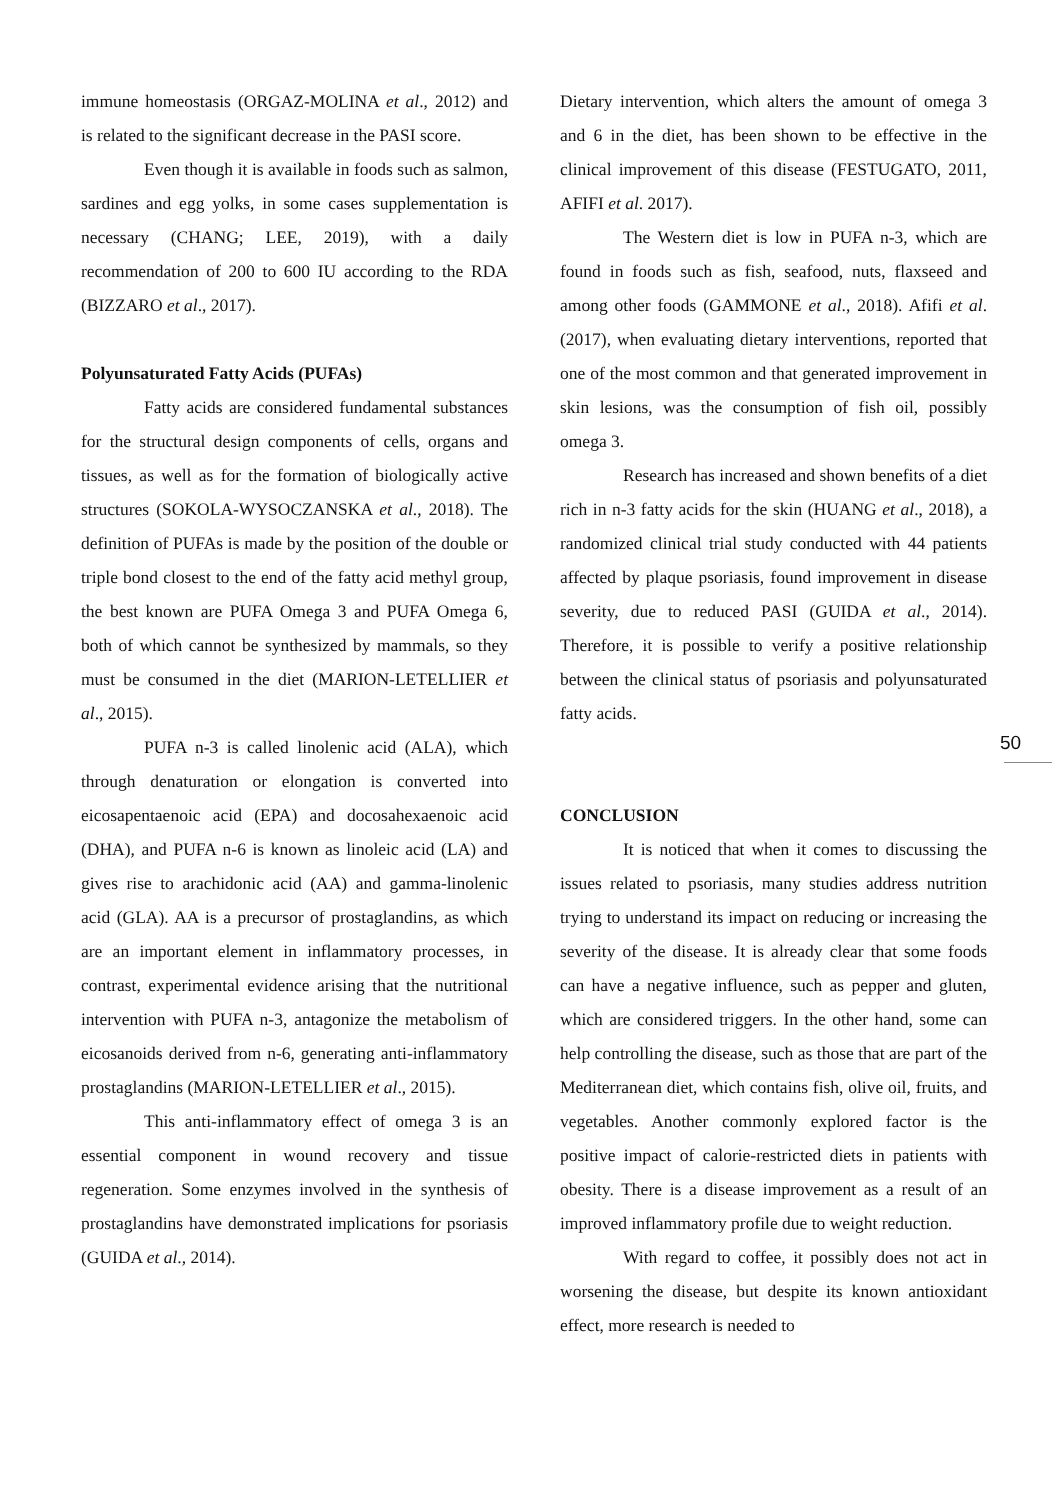immune homeostasis (ORGAZ-MOLINA et al., 2012) and is related to the significant decrease in the PASI score.
Even though it is available in foods such as salmon, sardines and egg yolks, in some cases supplementation is necessary (CHANG; LEE, 2019), with a daily recommendation of 200 to 600 IU according to the RDA (BIZZARO et al., 2017).
Polyunsaturated Fatty Acids (PUFAs)
Fatty acids are considered fundamental substances for the structural design components of cells, organs and tissues, as well as for the formation of biologically active structures (SOKOLA-WYSOCZANSKA et al., 2018). The definition of PUFAs is made by the position of the double or triple bond closest to the end of the fatty acid methyl group, the best known are PUFA Omega 3 and PUFA Omega 6, both of which cannot be synthesized by mammals, so they must be consumed in the diet (MARION-LETELLIER et al., 2015).
PUFA n-3 is called linolenic acid (ALA), which through denaturation or elongation is converted into eicosapentaenoic acid (EPA) and docosahexaenoic acid (DHA), and PUFA n-6 is known as linoleic acid (LA) and gives rise to arachidonic acid (AA) and gamma-linolenic acid (GLA). AA is a precursor of prostaglandins, as which are an important element in inflammatory processes, in contrast, experimental evidence arising that the nutritional intervention with PUFA n-3, antagonize the metabolism of eicosanoids derived from n-6, generating anti-inflammatory prostaglandins (MARION-LETELLIER et al., 2015).
This anti-inflammatory effect of omega 3 is an essential component in wound recovery and tissue regeneration. Some enzymes involved in the synthesis of prostaglandins have demonstrated implications for psoriasis (GUIDA et al., 2014).
Dietary intervention, which alters the amount of omega 3 and 6 in the diet, has been shown to be effective in the clinical improvement of this disease (FESTUGATO, 2011, AFIFI et al. 2017).
The Western diet is low in PUFA n-3, which are found in foods such as fish, seafood, nuts, flaxseed and among other foods (GAMMONE et al., 2018). Afifi et al. (2017), when evaluating dietary interventions, reported that one of the most common and that generated improvement in skin lesions, was the consumption of fish oil, possibly omega 3.
Research has increased and shown benefits of a diet rich in n-3 fatty acids for the skin (HUANG et al., 2018), a randomized clinical trial study conducted with 44 patients affected by plaque psoriasis, found improvement in disease severity, due to reduced PASI (GUIDA et al., 2014). Therefore, it is possible to verify a positive relationship between the clinical status of psoriasis and polyunsaturated fatty acids.
CONCLUSION
It is noticed that when it comes to discussing the issues related to psoriasis, many studies address nutrition trying to understand its impact on reducing or increasing the severity of the disease. It is already clear that some foods can have a negative influence, such as pepper and gluten, which are considered triggers. In the other hand, some can help controlling the disease, such as those that are part of the Mediterranean diet, which contains fish, olive oil, fruits, and vegetables. Another commonly explored factor is the positive impact of calorie-restricted diets in patients with obesity. There is a disease improvement as a result of an improved inflammatory profile due to weight reduction.
With regard to coffee, it possibly does not act in worsening the disease, but despite its known antioxidant effect, more research is needed to
50